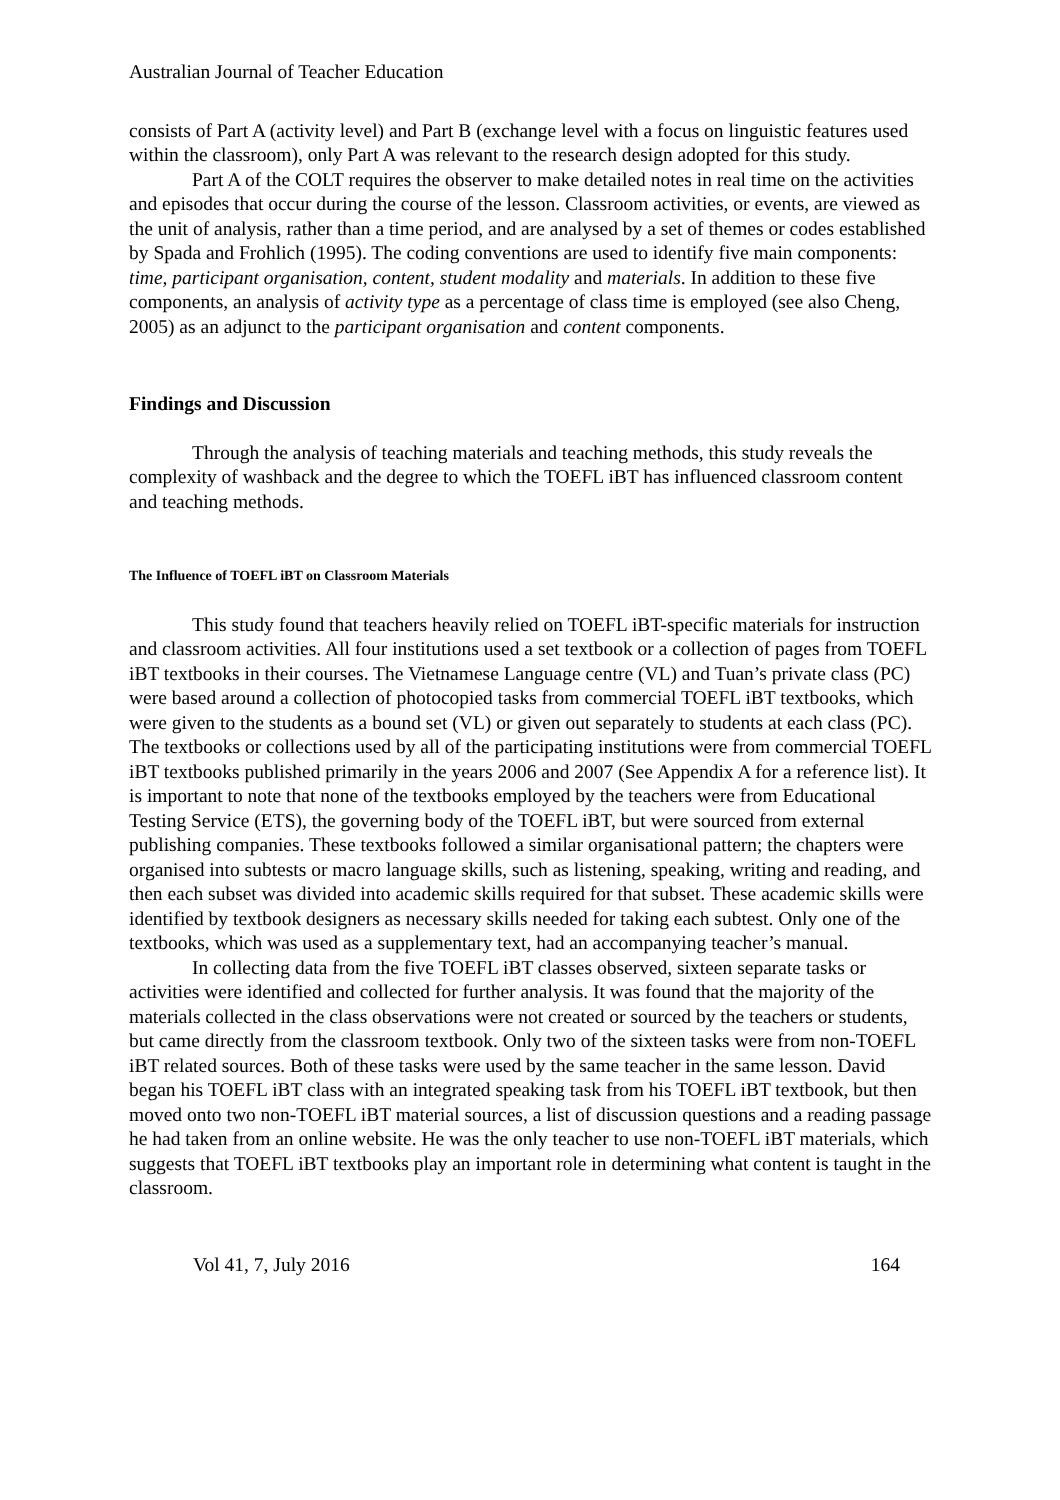Australian Journal of Teacher Education
consists of Part A (activity level) and Part B (exchange level with a focus on linguistic features used within the classroom), only Part A was relevant to the research design adopted for this study.
Part A of the COLT requires the observer to make detailed notes in real time on the activities and episodes that occur during the course of the lesson. Classroom activities, or events, are viewed as the unit of analysis, rather than a time period, and are analysed by a set of themes or codes established by Spada and Frohlich (1995). The coding conventions are used to identify five main components: time, participant organisation, content, student modality and materials. In addition to these five components, an analysis of activity type as a percentage of class time is employed (see also Cheng, 2005) as an adjunct to the participant organisation and content components.
Findings and Discussion
Through the analysis of teaching materials and teaching methods, this study reveals the complexity of washback and the degree to which the TOEFL iBT has influenced classroom content and teaching methods.
The Influence of TOEFL iBT on Classroom Materials
This study found that teachers heavily relied on TOEFL iBT-specific materials for instruction and classroom activities. All four institutions used a set textbook or a collection of pages from TOEFL iBT textbooks in their courses. The Vietnamese Language centre (VL) and Tuan’s private class (PC) were based around a collection of photocopied tasks from commercial TOEFL iBT textbooks, which were given to the students as a bound set (VL) or given out separately to students at each class (PC). The textbooks or collections used by all of the participating institutions were from commercial TOEFL iBT textbooks published primarily in the years 2006 and 2007 (See Appendix A for a reference list). It is important to note that none of the textbooks employed by the teachers were from Educational Testing Service (ETS), the governing body of the TOEFL iBT, but were sourced from external publishing companies. These textbooks followed a similar organisational pattern; the chapters were organised into subtests or macro language skills, such as listening, speaking, writing and reading, and then each subset was divided into academic skills required for that subset. These academic skills were identified by textbook designers as necessary skills needed for taking each subtest. Only one of the textbooks, which was used as a supplementary text, had an accompanying teacher’s manual.
In collecting data from the five TOEFL iBT classes observed, sixteen separate tasks or activities were identified and collected for further analysis. It was found that the majority of the materials collected in the class observations were not created or sourced by the teachers or students, but came directly from the classroom textbook. Only two of the sixteen tasks were from non-TOEFL iBT related sources. Both of these tasks were used by the same teacher in the same lesson. David began his TOEFL iBT class with an integrated speaking task from his TOEFL iBT textbook, but then moved onto two non-TOEFL iBT material sources, a list of discussion questions and a reading passage he had taken from an online website. He was the only teacher to use non-TOEFL iBT materials, which suggests that TOEFL iBT textbooks play an important role in determining what content is taught in the classroom.
Vol 41, 7, July 2016 164